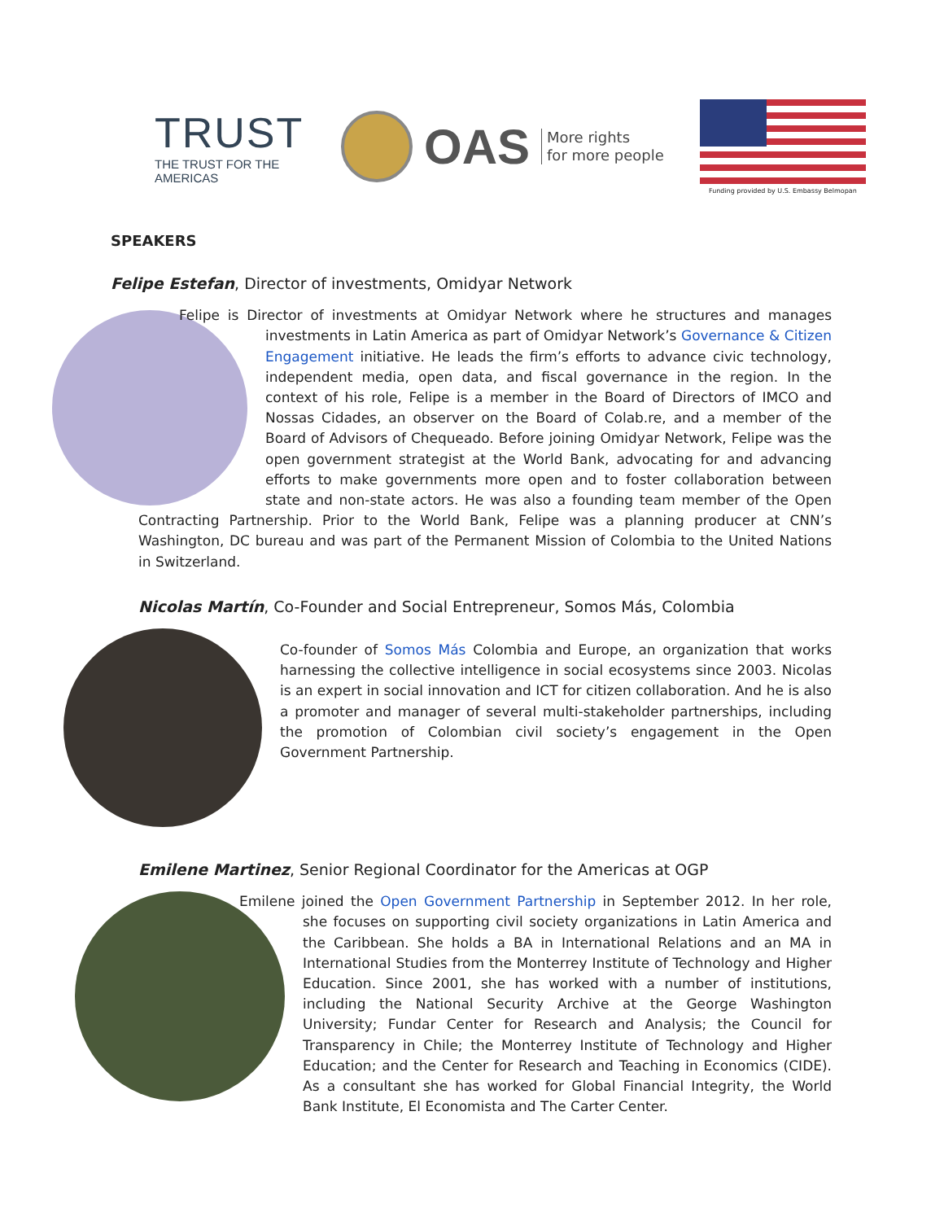TRUST
THE TRUST FOR THE AMERICAS
OAS
More rights
for more people
Funding provided by U.S. Embassy Belmopan
SPEAKERS
Felipe Estefan, Director of investments, Omidyar Network
Felipe is Director of investments at Omidyar Network where he structures and manages investments in Latin America as part of Omidyar Network’s Governance & Citizen Engagement initiative. He leads the firm’s efforts to advance civic technology, independent media, open data, and fiscal governance in the region. In the context of his role, Felipe is a member in the Board of Directors of IMCO and Nossas Cidades, an observer on the Board of Colab.re, and a member of the Board of Advisors of Chequeado. Before joining Omidyar Network, Felipe was the open government strategist at the World Bank, advocating for and advancing efforts to make governments more open and to foster collaboration between state and non-state actors. He was also a founding team member of the Open Contracting Partnership. Prior to the World Bank, Felipe was a planning producer at CNN’s Washington, DC bureau and was part of the Permanent Mission of Colombia to the United Nations in Switzerland.
Nicolas Martín, Co-Founder and Social Entrepreneur, Somos Más, Colombia
Co-founder of Somos Más Colombia and Europe, an organization that works harnessing the collective intelligence in social ecosystems since 2003. Nicolas is an expert in social innovation and ICT for citizen collaboration. And he is also a promoter and manager of several multi-stakeholder partnerships, including the promotion of Colombian civil society’s engagement in the Open Government Partnership.
Emilene Martinez, Senior Regional Coordinator for the Americas at OGP
Emilene joined the Open Government Partnership in September 2012. In her role, she focuses on supporting civil society organizations in Latin America and the Caribbean. She holds a BA in International Relations and an MA in International Studies from the Monterrey Institute of Technology and Higher Education. Since 2001, she has worked with a number of institutions, including the National Security Archive at the George Washington University; Fundar Center for Research and Analysis; the Council for Transparency in Chile; the Monterrey Institute of Technology and Higher Education; and the Center for Research and Teaching in Economics (CIDE). As a consultant she has worked for Global Financial Integrity, the World Bank Institute, El Economista and The Carter Center.